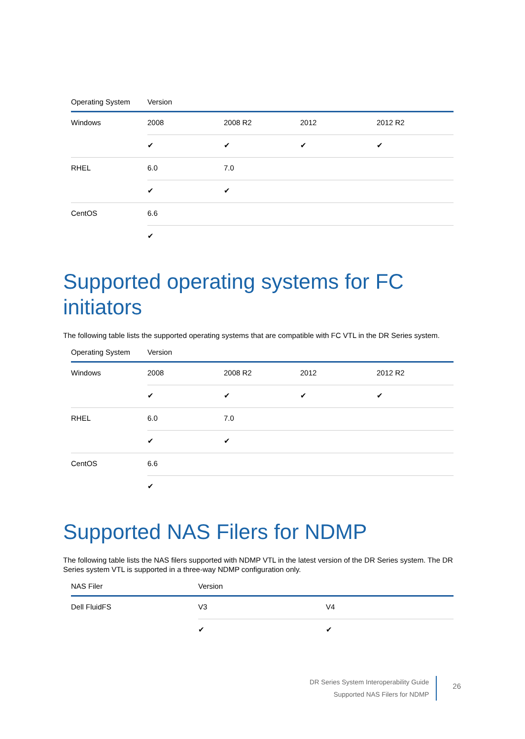| Operating System | Version | | | |
| --- | --- | --- | --- | --- |
| Windows | 2008 | 2008 R2 | 2012 | 2012 R2 |
| | ✔ | ✔ | ✔ | ✔ |
| RHEL | 6.0 | 7.0 | | |
| | ✔ | ✔ | | |
| CentOS | 6.6 | | | |
| | ✔ | | | |
Supported operating systems for FC initiators
The following table lists the supported operating systems that are compatible with FC VTL in the DR Series system.
| Operating System | Version | | | |
| --- | --- | --- | --- | --- |
| Windows | 2008 | 2008 R2 | 2012 | 2012 R2 |
| | ✔ | ✔ | ✔ | ✔ |
| RHEL | 6.0 | 7.0 | | |
| | ✔ | ✔ | | |
| CentOS | 6.6 | | | |
| | ✔ | | | |
Supported NAS Filers for NDMP
The following table lists the NAS filers supported with NDMP VTL in the latest version of the DR Series system. The DR Series system VTL is supported in a three-way NDMP configuration only.
| NAS Filer | Version | |
| --- | --- | --- |
| Dell FluidFS | V3 | V4 |
| | ✔ | ✔ |
DR Series System Interoperability Guide
Supported NAS Filers for NDMP
26